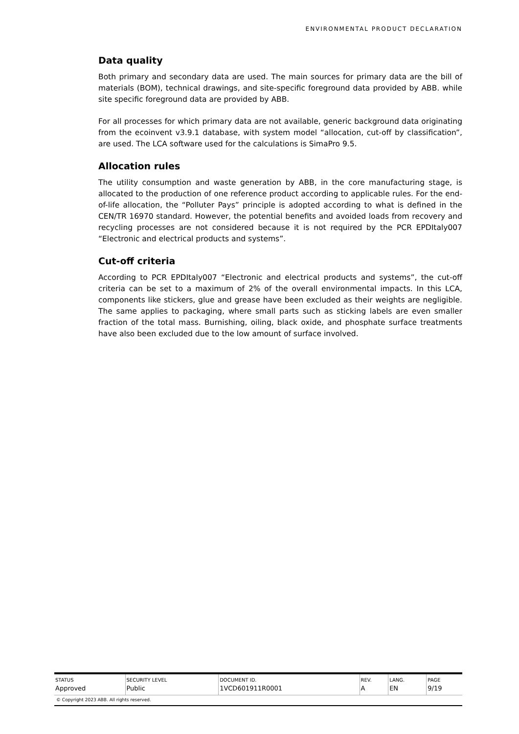ENVIRONMENTAL PRODUCT DECLARATION
Data quality
Both primary and secondary data are used. The main sources for primary data are the bill of materials (BOM), technical drawings, and site-specific foreground data provided by ABB. while site specific foreground data are provided by ABB.
For all processes for which primary data are not available, generic background data originating from the ecoinvent v3.9.1 database, with system model “allocation, cut-off by classification”, are used. The LCA software used for the calculations is SimaPro 9.5.
Allocation rules
The utility consumption and waste generation by ABB, in the core manufacturing stage, is allocated to the production of one reference product according to applicable rules. For the end-of-life allocation, the “Polluter Pays” principle is adopted according to what is defined in the CEN/TR 16970 standard. However, the potential benefits and avoided loads from recovery and recycling processes are not considered because it is not required by the PCR EPDItaly007 “Electronic and electrical products and systems”.
Cut-off criteria
According to PCR EPDItaly007 “Electronic and electrical products and systems”, the cut-off criteria can be set to a maximum of 2% of the overall environmental impacts. In this LCA, components like stickers, glue and grease have been excluded as their weights are negligible. The same applies to packaging, where small parts such as sticking labels are even smaller fraction of the total mass. Burnishing, oiling, black oxide, and phosphate surface treatments have also been excluded due to the low amount of surface involved.
| STATUS | SECURITY LEVEL | DOCUMENT ID. | REV. | LANG. | PAGE |
| --- | --- | --- | --- | --- | --- |
| Approved | Public | 1VCD601911R0001 | A | EN | 9/19 |
| © Copyright 2023 ABB. All rights reserved. | | | | | |